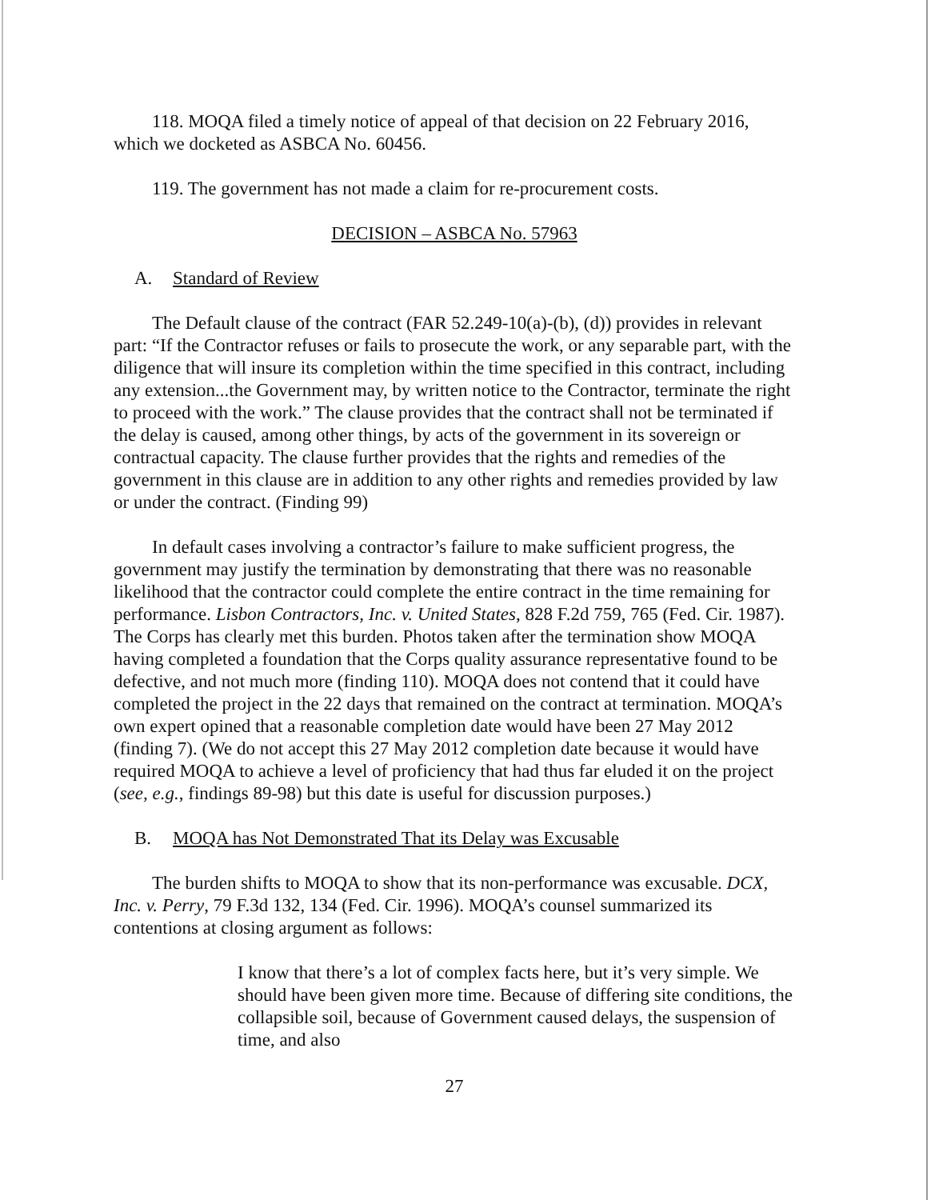118. MOQA filed a timely notice of appeal of that decision on 22 February 2016, which we docketed as ASBCA No. 60456.
119. The government has not made a claim for re-procurement costs.
DECISION – ASBCA No. 57963
A. Standard of Review
The Default clause of the contract (FAR 52.249-10(a)-(b), (d)) provides in relevant part: “If the Contractor refuses or fails to prosecute the work, or any separable part, with the diligence that will insure its completion within the time specified in this contract, including any extension...the Government may, by written notice to the Contractor, terminate the right to proceed with the work.” The clause provides that the contract shall not be terminated if the delay is caused, among other things, by acts of the government in its sovereign or contractual capacity. The clause further provides that the rights and remedies of the government in this clause are in addition to any other rights and remedies provided by law or under the contract. (Finding 99)
In default cases involving a contractor’s failure to make sufficient progress, the government may justify the termination by demonstrating that there was no reasonable likelihood that the contractor could complete the entire contract in the time remaining for performance. Lisbon Contractors, Inc. v. United States, 828 F.2d 759, 765 (Fed. Cir. 1987). The Corps has clearly met this burden. Photos taken after the termination show MOQA having completed a foundation that the Corps quality assurance representative found to be defective, and not much more (finding 110). MOQA does not contend that it could have completed the project in the 22 days that remained on the contract at termination. MOQA’s own expert opined that a reasonable completion date would have been 27 May 2012 (finding 7). (We do not accept this 27 May 2012 completion date because it would have required MOQA to achieve a level of proficiency that had thus far eluded it on the project (see, e.g., findings 89-98) but this date is useful for discussion purposes.)
B. MOQA has Not Demonstrated That its Delay was Excusable
The burden shifts to MOQA to show that its non-performance was excusable. DCX, Inc. v. Perry, 79 F.3d 132, 134 (Fed. Cir. 1996). MOQA’s counsel summarized its contentions at closing argument as follows:
I know that there’s a lot of complex facts here, but it’s very simple. We should have been given more time. Because of differing site conditions, the collapsible soil, because of Government caused delays, the suspension of time, and also
27